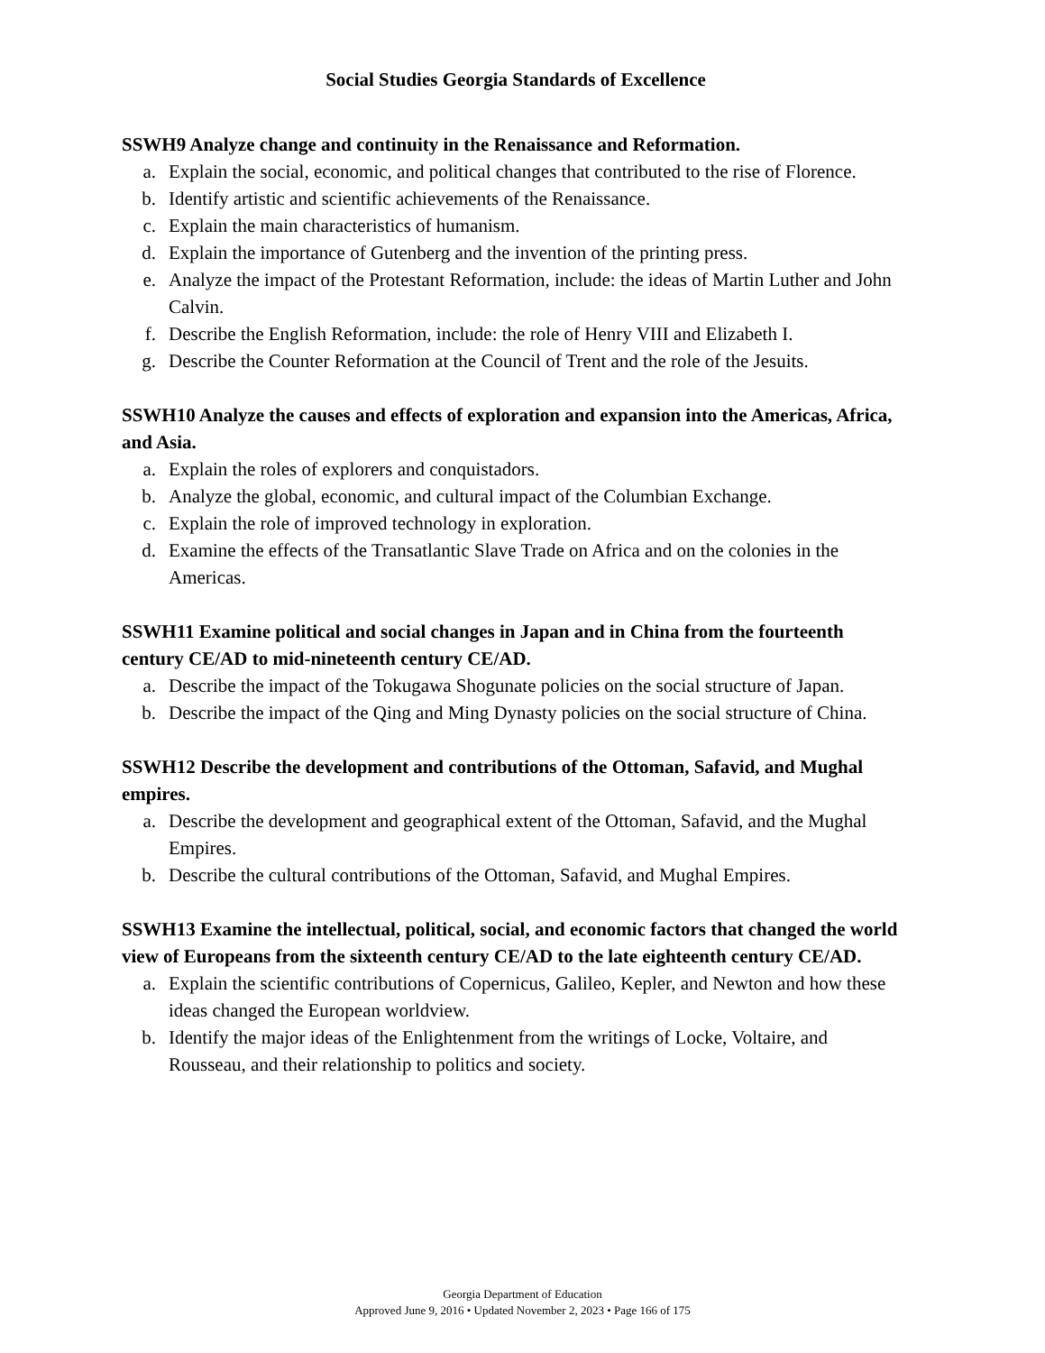Social Studies Georgia Standards of Excellence
SSWH9 Analyze change and continuity in the Renaissance and Reformation.
a. Explain the social, economic, and political changes that contributed to the rise of Florence.
b. Identify artistic and scientific achievements of the Renaissance.
c. Explain the main characteristics of humanism.
d. Explain the importance of Gutenberg and the invention of the printing press.
e. Analyze the impact of the Protestant Reformation, include: the ideas of Martin Luther and John Calvin.
f. Describe the English Reformation, include: the role of Henry VIII and Elizabeth I.
g. Describe the Counter Reformation at the Council of Trent and the role of the Jesuits.
SSWH10 Analyze the causes and effects of exploration and expansion into the Americas, Africa, and Asia.
a. Explain the roles of explorers and conquistadors.
b. Analyze the global, economic, and cultural impact of the Columbian Exchange.
c. Explain the role of improved technology in exploration.
d. Examine the effects of the Transatlantic Slave Trade on Africa and on the colonies in the Americas.
SSWH11 Examine political and social changes in Japan and in China from the fourteenth century CE/AD to mid-nineteenth century CE/AD.
a. Describe the impact of the Tokugawa Shogunate policies on the social structure of Japan.
b. Describe the impact of the Qing and Ming Dynasty policies on the social structure of China.
SSWH12 Describe the development and contributions of the Ottoman, Safavid, and Mughal empires.
a. Describe the development and geographical extent of the Ottoman, Safavid, and the Mughal Empires.
b. Describe the cultural contributions of the Ottoman, Safavid, and Mughal Empires.
SSWH13 Examine the intellectual, political, social, and economic factors that changed the world view of Europeans from the sixteenth century CE/AD to the late eighteenth century CE/AD.
a. Explain the scientific contributions of Copernicus, Galileo, Kepler, and Newton and how these ideas changed the European worldview.
b. Identify the major ideas of the Enlightenment from the writings of Locke, Voltaire, and Rousseau, and their relationship to politics and society.
Georgia Department of Education
Approved June 9, 2016 • Updated November 2, 2023 • Page 166 of 175